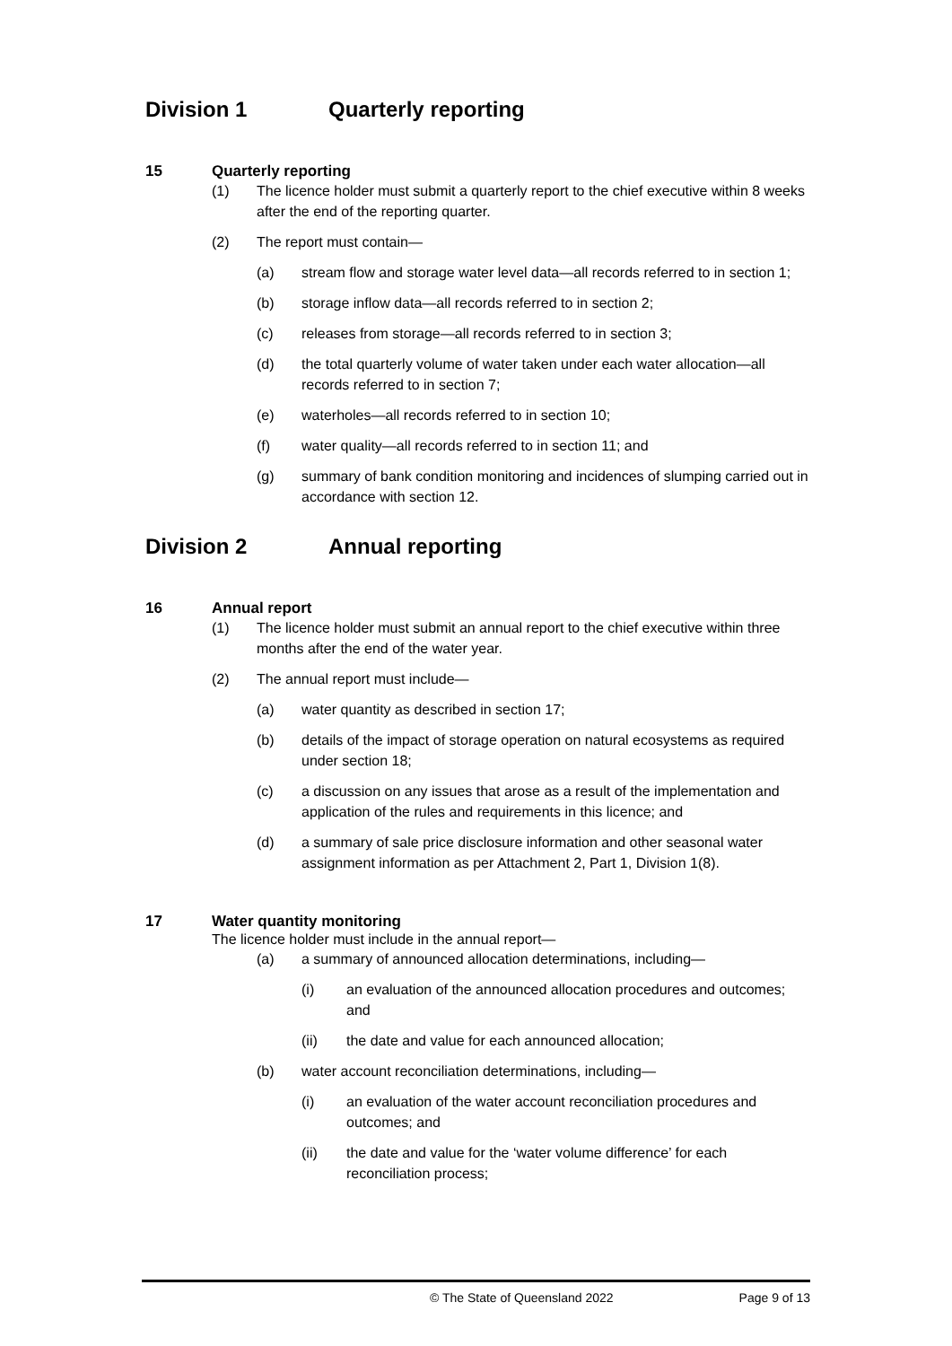Division 1 Quarterly reporting
15 Quarterly reporting
(1) The licence holder must submit a quarterly report to the chief executive within 8 weeks after the end of the reporting quarter.
(2) The report must contain—
(a) stream flow and storage water level data—all records referred to in section 1;
(b) storage inflow data—all records referred to in section 2;
(c) releases from storage—all records referred to in section 3;
(d) the total quarterly volume of water taken under each water allocation—all records referred to in section 7;
(e) waterholes—all records referred to in section 10;
(f) water quality—all records referred to in section 11; and
(g) summary of bank condition monitoring and incidences of slumping carried out in accordance with section 12.
Division 2 Annual reporting
16 Annual report
(1) The licence holder must submit an annual report to the chief executive within three months after the end of the water year.
(2) The annual report must include—
(a) water quantity as described in section 17;
(b) details of the impact of storage operation on natural ecosystems as required under section 18;
(c) a discussion on any issues that arose as a result of the implementation and application of the rules and requirements in this licence; and
(d) a summary of sale price disclosure information and other seasonal water assignment information as per Attachment 2, Part 1, Division 1(8).
17 Water quantity monitoring
The licence holder must include in the annual report—
(a) a summary of announced allocation determinations, including—
(i) an evaluation of the announced allocation procedures and outcomes; and
(ii) the date and value for each announced allocation;
(b) water account reconciliation determinations, including—
(i) an evaluation of the water account reconciliation procedures and outcomes; and
(ii) the date and value for the ‘water volume difference’ for each reconciliation process;
© The State of Queensland 2022 Page 9 of 13